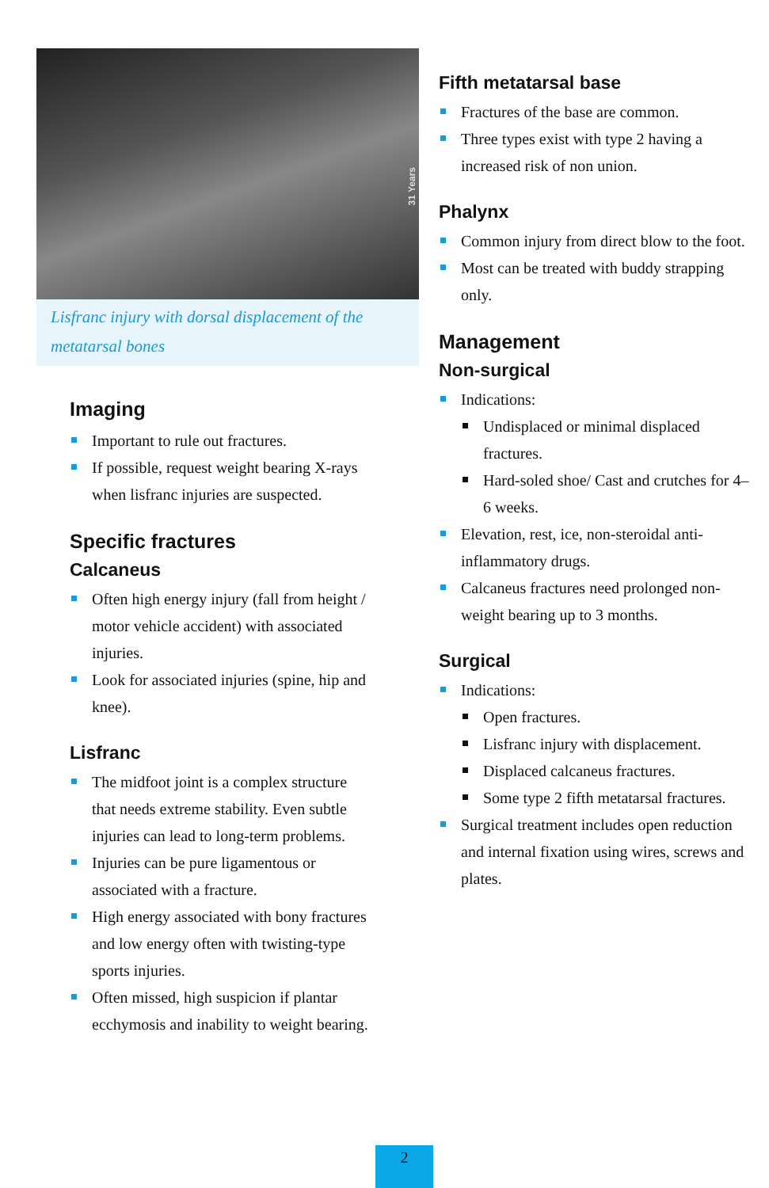31 Years
Lisfranc injury with dorsal displacement of the metatarsal bones
Imaging
Important to rule out fractures.
If possible, request weight bearing X-rays when lisfranc injuries are suspected.
Specific fractures
Calcaneus
Often high energy injury (fall from height / motor vehicle accident) with associated injuries.
Look for associated injuries (spine, hip and knee).
Lisfranc
The midfoot joint is a complex structure that needs extreme stability. Even subtle injuries can lead to long-term problems.
Injuries can be pure ligamentous or associated with a fracture.
High energy associated with bony fractures and low energy often with twisting-type sports injuries.
Often missed, high suspicion if plantar ecchymosis and inability to weight bearing.
Fifth metatarsal base
Fractures of the base are common.
Three types exist with type 2 having a increased risk of non union.
Phalynx
Common injury from direct blow to the foot.
Most can be treated with buddy strapping only.
Management
Non-surgical
Indications:
Undisplaced or minimal displaced fractures.
Hard-soled shoe/ Cast and crutches for 4–6 weeks.
Elevation, rest, ice, non-steroidal anti-inflammatory drugs.
Calcaneus fractures need prolonged non-weight bearing up to 3 months.
Surgical
Indications:
Open fractures.
Lisfranc injury with displacement.
Displaced calcaneus fractures.
Some type 2 fifth metatarsal fractures.
Surgical treatment includes open reduction and internal fixation using wires, screws and plates.
2